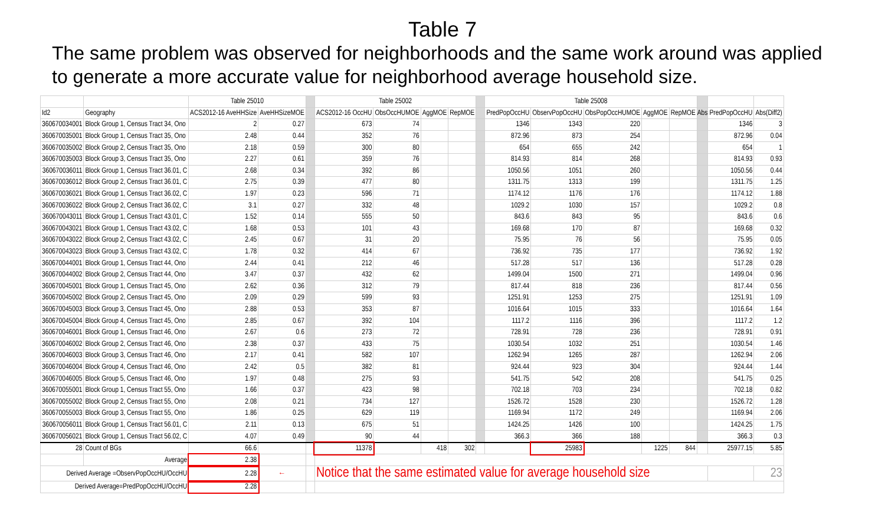Table 7
The same problem was observed for neighborhoods and the same work around was applied to generate a more accurate value for neighborhood average household size.
| | | Table 25010 | | | Table 25002 | | | | | Table 25008 | | | | | | | |
| Id2 | Geography | ACS2012-16 AveHHSize | AveHHSizeMOE | | ACS2012-16 OccHU | ObsOccHUMOE | AggMOE | RepMOE | | PredPopOccHU | ObservPopOccHU | ObsPopOccHUMOE | AggMOE | RepMOE | Abs | PredPopOccHU | Abs(Diff2) |
| 360670034001 | Block Group 1, Census Tract 34, Ono | 2 | 0.27 | | 673 | 74 | | | | 1346 | 1343 | 220 | | | | 1346 | 3 |
| 360670035001 | Block Group 1, Census Tract 35, Ono | 2.48 | 0.44 | | 352 | 76 | | | | 872.96 | 873 | 254 | | | | 872.96 | 0.04 |
| 360670035002 | Block Group 2, Census Tract 35, Ono | 2.18 | 0.59 | | 300 | 80 | | | | 654 | 655 | 242 | | | | 654 | 1 |
| 360670035003 | Block Group 3, Census Tract 35, Ono | 2.27 | 0.61 | | 359 | 76 | | | | 814.93 | 814 | 268 | | | | 814.93 | 0.93 |
| 360670036011 | Block Group 1, Census Tract 36.01, C | 2.68 | 0.34 | | 392 | 86 | | | | 1050.56 | 1051 | 260 | | | | 1050.56 | 0.44 |
| 360670036012 | Block Group 2, Census Tract 36.01, C | 2.75 | 0.39 | | 477 | 80 | | | | 1311.75 | 1313 | 199 | | | | 1311.75 | 1.25 |
| 360670036021 | Block Group 1, Census Tract 36.02, C | 1.97 | 0.23 | | 596 | 71 | | | | 1174.12 | 1176 | 176 | | | | 1174.12 | 1.88 |
| 360670036022 | Block Group 2, Census Tract 36.02, C | 3.1 | 0.27 | | 332 | 48 | | | | 1029.2 | 1030 | 157 | | | | 1029.2 | 0.8 |
| 360670043011 | Block Group 1, Census Tract 43.01, C | 1.52 | 0.14 | | 555 | 50 | | | | 843.6 | 843 | 95 | | | | 843.6 | 0.6 |
| 360670043021 | Block Group 1, Census Tract 43.02, C | 1.68 | 0.53 | | 101 | 43 | | | | 169.68 | 170 | 87 | | | | 169.68 | 0.32 |
| 360670043022 | Block Group 2, Census Tract 43.02, C | 2.45 | 0.67 | | 31 | 20 | | | | 75.95 | 76 | 56 | | | | 75.95 | 0.05 |
| 360670043023 | Block Group 3, Census Tract 43.02, C | 1.78 | 0.32 | | 414 | 67 | | | | 736.92 | 735 | 177 | | | | 736.92 | 1.92 |
| 360670044001 | Block Group 1, Census Tract 44, Ono | 2.44 | 0.41 | | 212 | 46 | | | | 517.28 | 517 | 136 | | | | 517.28 | 0.28 |
| 360670044002 | Block Group 2, Census Tract 44, Ono | 3.47 | 0.37 | | 432 | 62 | | | | 1499.04 | 1500 | 271 | | | | 1499.04 | 0.96 |
| 360670045001 | Block Group 1, Census Tract 45, Ono | 2.62 | 0.36 | | 312 | 79 | | | | 817.44 | 818 | 236 | | | | 817.44 | 0.56 |
| 360670045002 | Block Group 2, Census Tract 45, Ono | 2.09 | 0.29 | | 599 | 93 | | | | 1251.91 | 1253 | 275 | | | | 1251.91 | 1.09 |
| 360670045003 | Block Group 3, Census Tract 45, Ono | 2.88 | 0.53 | | 353 | 87 | | | | 1016.64 | 1015 | 333 | | | | 1016.64 | 1.64 |
| 360670045004 | Block Group 4, Census Tract 45, Ono | 2.85 | 0.67 | | 392 | 104 | | | | 1117.2 | 1116 | 396 | | | | 1117.2 | 1.2 |
| 360670046001 | Block Group 1, Census Tract 46, Ono | 2.67 | 0.6 | | 273 | 72 | | | | 728.91 | 728 | 236 | | | | 728.91 | 0.91 |
| 360670046002 | Block Group 2, Census Tract 46, Ono | 2.38 | 0.37 | | 433 | 75 | | | | 1030.54 | 1032 | 251 | | | | 1030.54 | 1.46 |
| 360670046003 | Block Group 3, Census Tract 46, Ono | 2.17 | 0.41 | | 582 | 107 | | | | 1262.94 | 1265 | 287 | | | | 1262.94 | 2.06 |
| 360670046004 | Block Group 4, Census Tract 46, Ono | 2.42 | 0.5 | | 382 | 81 | | | | 924.44 | 923 | 304 | | | | 924.44 | 1.44 |
| 360670046005 | Block Group 5, Census Tract 46, Ono | 1.97 | 0.48 | | 275 | 93 | | | | 541.75 | 542 | 208 | | | | 541.75 | 0.25 |
| 360670055001 | Block Group 1, Census Tract 55, Ono | 1.66 | 0.37 | | 423 | 98 | | | | 702.18 | 703 | 234 | | | | 702.18 | 0.82 |
| 360670055002 | Block Group 2, Census Tract 55, Ono | 2.08 | 0.21 | | 734 | 127 | | | | 1526.72 | 1528 | 230 | | | | 1526.72 | 1.28 |
| 360670055003 | Block Group 3, Census Tract 55, Ono | 1.86 | 0.25 | | 629 | 119 | | | | 1169.94 | 1172 | 249 | | | | 1169.94 | 2.06 |
| 360670056011 | Block Group 1, Census Tract 56.01, C | 2.11 | 0.13 | | 675 | 51 | | | | 1424.25 | 1426 | 100 | | | | 1424.25 | 1.75 |
| 360670056021 | Block Group 1, Census Tract 56.02, C | 4.07 | 0.49 | | 90 | 44 | | | | 366.3 | 366 | 188 | | | | 366.3 | 0.3 |
| 28 | Count of BGs | 66.6 | | | 11378 | | 418 | 302 | | | 25983 | | 1225 | 844 | | 25977.15 | 5.85 |
| | Average | 2.38 | | | | | | | | | | | | | | | |
| Derived Average =ObservPopOccHU/OccHU | | 2.28 | ← | | Notice that the same estimated value for average household size | | | | | | | | | | | | 23 |
| Derived Average=PredPopOccHU/OccHU | | 2.28 | | | | | | | | | | | | | | | |